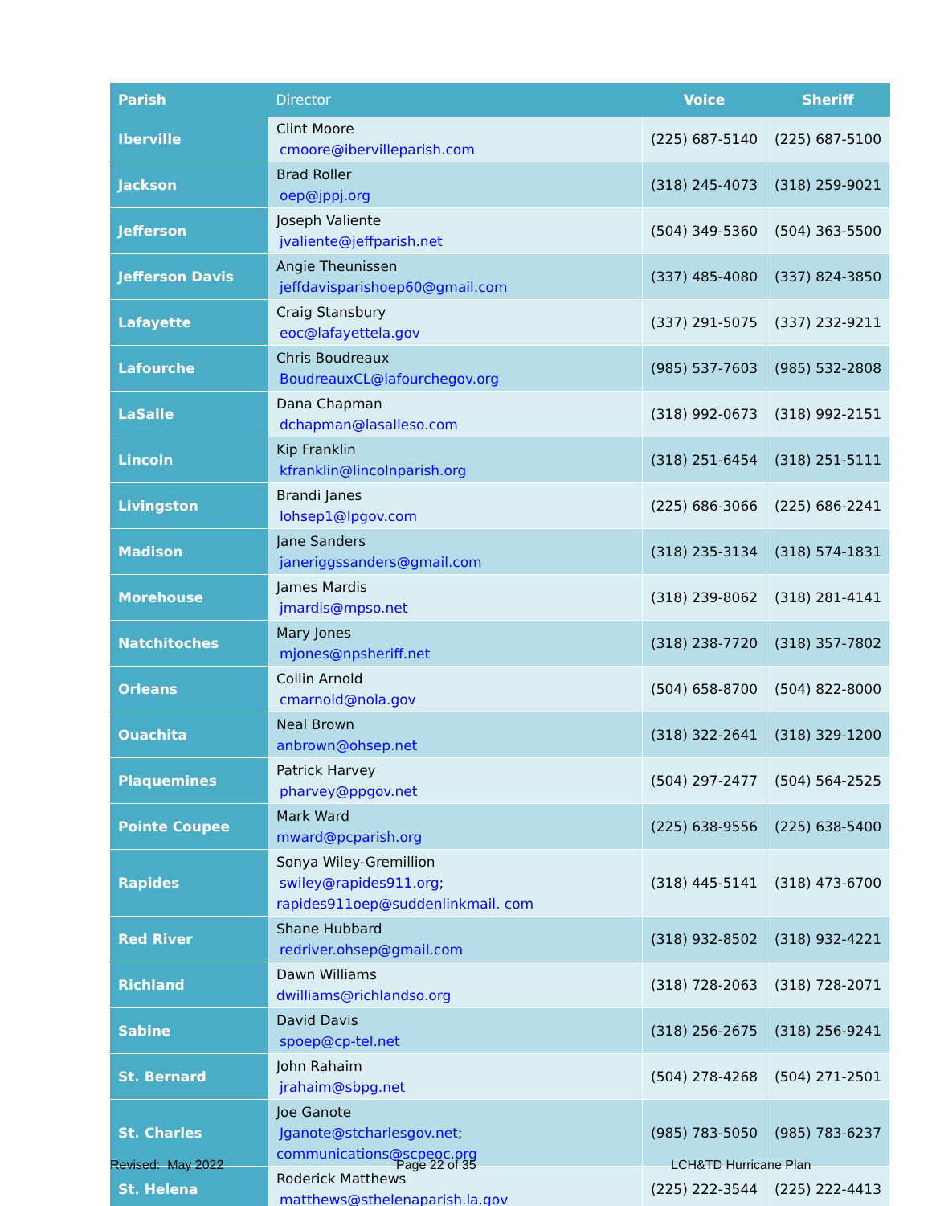| Parish | Director | Voice | Sheriff |
| --- | --- | --- | --- |
| Iberville | Clint Moore cmoore@ibervilleparish.com | (225) 687-5140 | (225) 687-5100 |
| Jackson | Brad Roller oep@jppj.org | (318) 245-4073 | (318) 259-9021 |
| Jefferson | Joseph Valiente jvaliente@jeffparish.net | (504) 349-5360 | (504) 363-5500 |
| Jefferson Davis | Angie Theunissen jeffdavisparishoep60@gmail.com | (337) 485-4080 | (337) 824-3850 |
| Lafayette | Craig Stansbury eoc@lafayettela.gov | (337) 291-5075 | (337) 232-9211 |
| Lafourche | Chris Boudreaux BoudreauxCL@lafourchegov.org | (985) 537-7603 | (985) 532-2808 |
| LaSalle | Dana Chapman dchapman@lasalleso.com | (318) 992-0673 | (318) 992-2151 |
| Lincoln | Kip Franklin kfranklin@lincolnparish.org | (318) 251-6454 | (318) 251-5111 |
| Livingston | Brandi Janes lohsep1@lpgov.com | (225) 686-3066 | (225) 686-2241 |
| Madison | Jane Sanders janeriggssanders@gmail.com | (318) 235-3134 | (318) 574-1831 |
| Morehouse | James Mardis jmardis@mpso.net | (318) 239-8062 | (318) 281-4141 |
| Natchitoches | Mary Jones mjones@npsheriff.net | (318) 238-7720 | (318) 357-7802 |
| Orleans | Collin Arnold cmarnold@nola.gov | (504) 658-8700 | (504) 822-8000 |
| Ouachita | Neal Brown anbrown@ohsep.net | (318) 322-2641 | (318) 329-1200 |
| Plaquemines | Patrick Harvey pharvey@ppgov.net | (504) 297-2477 | (504) 564-2525 |
| Pointe Coupee | Mark Ward mward@pcparish.org | (225) 638-9556 | (225) 638-5400 |
| Rapides | Sonya Wiley-Gremillion swiley@rapides911.org ; rapides911oep@suddenlinkmail. com | (318) 445-5141 | (318) 473-6700 |
| Red River | Shane Hubbard redriver.ohsep@gmail.com | (318) 932-8502 | (318) 932-4221 |
| Richland | Dawn Williams dwilliams@richlandso.org | (318) 728-2063 | (318) 728-2071 |
| Sabine | David Davis spoep@cp-tel.net | (318) 256-2675 | (318) 256-9241 |
| St. Bernard | John Rahaim jrahaim@sbpg.net | (504) 278-4268 | (504) 271-2501 |
| St. Charles | Joe Ganote Jganote@stcharlesgov.net ; communications@scpeoc.org | (985) 783-5050 | (985) 783-6237 |
| St. Helena | Roderick Matthews matthews@sthelenaparish.la.gov | (225) 222-3544 | (225) 222-4413 |
Revised: May 2022 Page 22 of 35 LCH&TD Hurricane Plan